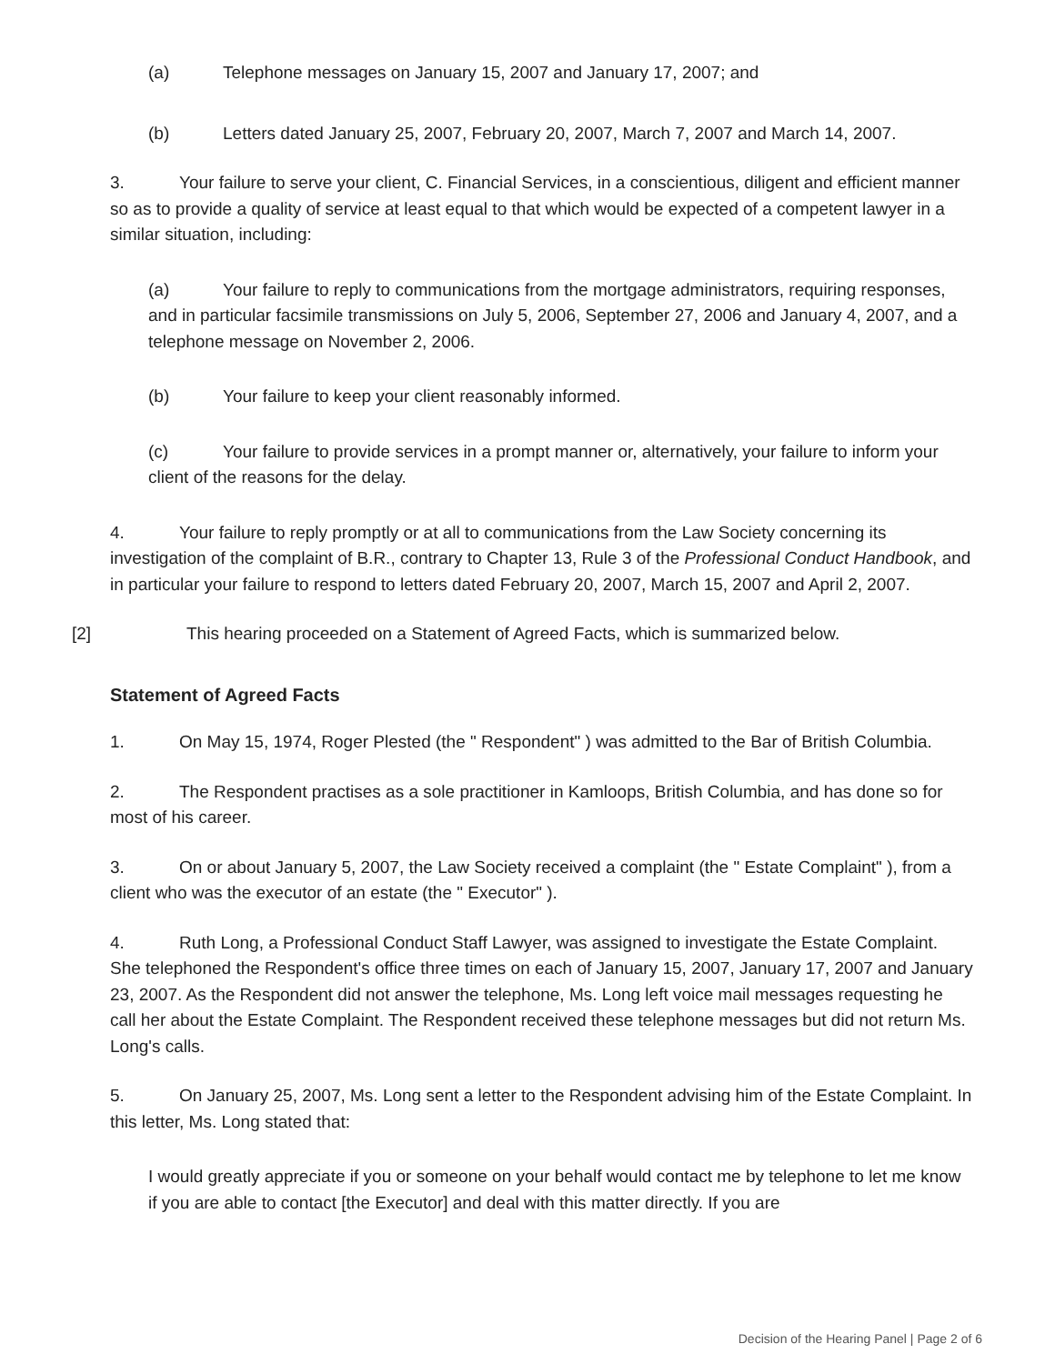(a) Telephone messages on January 15, 2007 and January 17, 2007; and
(b) Letters dated January 25, 2007, February 20, 2007, March 7, 2007 and March 14, 2007.
3. Your failure to serve your client, C. Financial Services, in a conscientious, diligent and efficient manner so as to provide a quality of service at least equal to that which would be expected of a competent lawyer in a similar situation, including:
(a) Your failure to reply to communications from the mortgage administrators, requiring responses, and in particular facsimile transmissions on July 5, 2006, September 27, 2006 and January 4, 2007, and a telephone message on November 2, 2006.
(b) Your failure to keep your client reasonably informed.
(c) Your failure to provide services in a prompt manner or, alternatively, your failure to inform your client of the reasons for the delay.
4. Your failure to reply promptly or at all to communications from the Law Society concerning its investigation of the complaint of B.R., contrary to Chapter 13, Rule 3 of the Professional Conduct Handbook, and in particular your failure to respond to letters dated February 20, 2007, March 15, 2007 and April 2, 2007.
[2] This hearing proceeded on a Statement of Agreed Facts, which is summarized below.
Statement of Agreed Facts
1. On May 15, 1974, Roger Plested (the " Respondent" ) was admitted to the Bar of British Columbia.
2. The Respondent practises as a sole practitioner in Kamloops, British Columbia, and has done so for most of his career.
3. On or about January 5, 2007, the Law Society received a complaint (the " Estate Complaint" ), from a client who was the executor of an estate (the " Executor" ).
4. Ruth Long, a Professional Conduct Staff Lawyer, was assigned to investigate the Estate Complaint. She telephoned the Respondent's office three times on each of January 15, 2007, January 17, 2007 and January 23, 2007. As the Respondent did not answer the telephone, Ms. Long left voice mail messages requesting he call her about the Estate Complaint. The Respondent received these telephone messages but did not return Ms. Long's calls.
5. On January 25, 2007, Ms. Long sent a letter to the Respondent advising him of the Estate Complaint. In this letter, Ms. Long stated that:
I would greatly appreciate if you or someone on your behalf would contact me by telephone to let me know if you are able to contact [the Executor] and deal with this matter directly. If you are
Decision of the Hearing Panel | Page 2 of 6